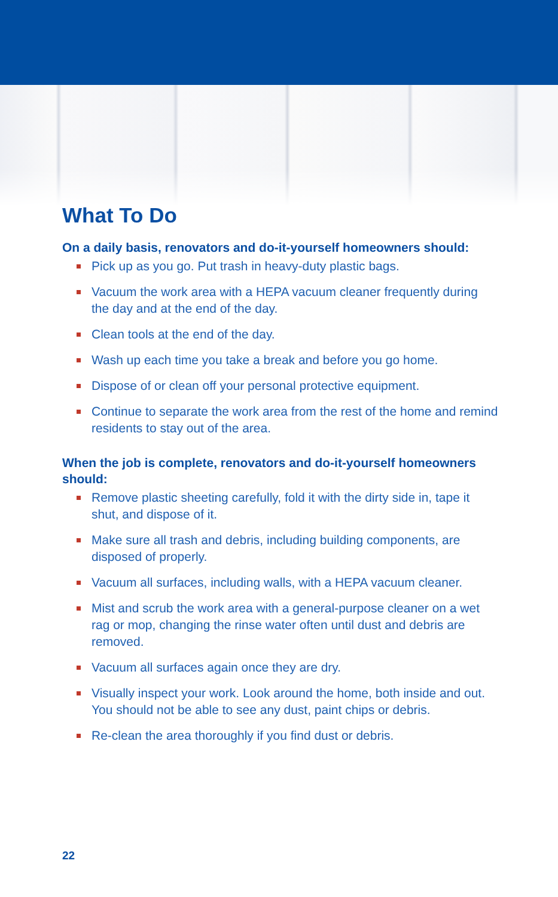What To Do
On a daily basis, renovators and do-it-yourself homeowners should:
Pick up as you go. Put trash in heavy-duty plastic bags.
Vacuum the work area with a HEPA vacuum cleaner frequently during the day and at the end of the day.
Clean tools at the end of the day.
Wash up each time you take a break and before you go home.
Dispose of or clean off your personal protective equipment.
Continue to separate the work area from the rest of the home and remind residents to stay out of the area.
When the job is complete, renovators and do-it-yourself homeowners should:
Remove plastic sheeting carefully, fold it with the dirty side in, tape it shut, and dispose of it.
Make sure all trash and debris, including building components, are disposed of properly.
Vacuum all surfaces, including walls, with a HEPA vacuum cleaner.
Mist and scrub the work area with a general-purpose cleaner on a wet rag or mop, changing the rinse water often until dust and debris are removed.
Vacuum all surfaces again once they are dry.
Visually inspect your work. Look around the home, both inside and out. You should not be able to see any dust, paint chips or debris.
Re-clean the area thoroughly if you find dust or debris.
22